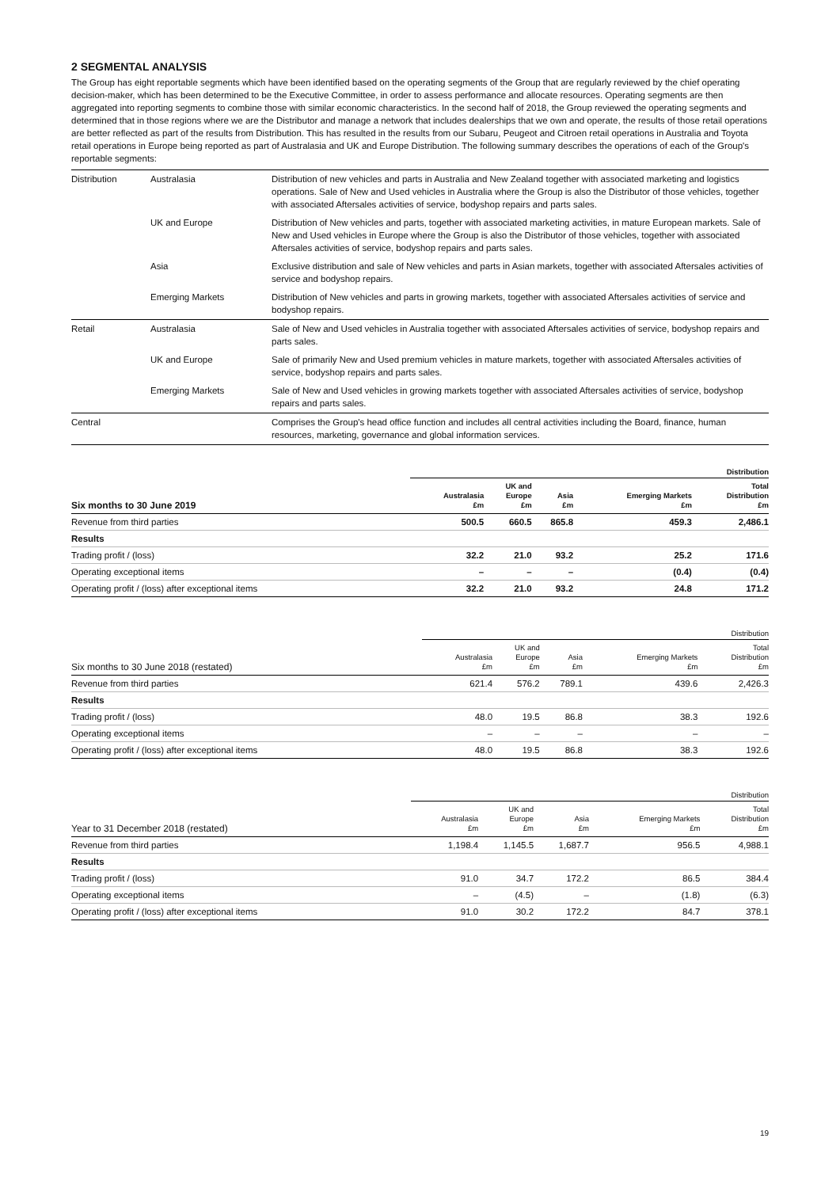2 SEGMENTAL ANALYSIS
The Group has eight reportable segments which have been identified based on the operating segments of the Group that are regularly reviewed by the chief operating decision-maker, which has been determined to be the Executive Committee, in order to assess performance and allocate resources. Operating segments are then aggregated into reporting segments to combine those with similar economic characteristics. In the second half of 2018, the Group reviewed the operating segments and determined that in those regions where we are the Distributor and manage a network that includes dealerships that we own and operate, the results of those retail operations are better reflected as part of the results from Distribution. This has resulted in the results from our Subaru, Peugeot and Citroen retail operations in Australia and Toyota retail operations in Europe being reported as part of Australasia and UK and Europe Distribution. The following summary describes the operations of each of the Group's reportable segments:
| Distribution | Australasia | Distribution of new vehicles and parts in Australia and New Zealand together with associated marketing and logistics operations. Sale of New and Used vehicles in Australia where the Group is also the Distributor of those vehicles, together with associated Aftersales activities of service, bodyshop repairs and parts sales. |
| | UK and Europe | Distribution of New vehicles and parts, together with associated marketing activities, in mature European markets. Sale of New and Used vehicles in Europe where the Group is also the Distributor of those vehicles, together with associated Aftersales activities of service, bodyshop repairs and parts sales. |
| | Asia | Exclusive distribution and sale of New vehicles and parts in Asian markets, together with associated Aftersales activities of service and bodyshop repairs. |
| | Emerging Markets | Distribution of New vehicles and parts in growing markets, together with associated Aftersales activities of service and bodyshop repairs. |
| Retail | Australasia | Sale of New and Used vehicles in Australia together with associated Aftersales activities of service, bodyshop repairs and parts sales. |
| | UK and Europe | Sale of primarily New and Used premium vehicles in mature markets, together with associated Aftersales activities of service, bodyshop repairs and parts sales. |
| | Emerging Markets | Sale of New and Used vehicles in growing markets together with associated Aftersales activities of service, bodyshop repairs and parts sales. |
| Central | | Comprises the Group's head office function and includes all central activities including the Board, finance, human resources, marketing, governance and global information services. |
| | Distribution | | | | |
| --- | --- | --- | --- | --- | --- |
| Six months to 30 June 2019 | Australasia £m | UK and Europe £m | Asia £m | Emerging Markets £m | Total Distribution £m |
| Revenue from third parties | 500.5 | 660.5 | 865.8 | 459.3 | 2,486.1 |
| Results | | | | | |
| Trading profit / (loss) | 32.2 | 21.0 | 93.2 | 25.2 | 171.6 |
| Operating exceptional items | – | – | – | (0.4) | (0.4) |
| Operating profit / (loss) after exceptional items | 32.2 | 21.0 | 93.2 | 24.8 | 171.2 |
| | Distribution | | | | |
| --- | --- | --- | --- | --- | --- |
| Six months to 30 June 2018 (restated) | Australasia £m | UK and Europe £m | Asia £m | Emerging Markets £m | Total Distribution £m |
| Revenue from third parties | 621.4 | 576.2 | 789.1 | 439.6 | 2,426.3 |
| Results | | | | | |
| Trading profit / (loss) | 48.0 | 19.5 | 86.8 | 38.3 | 192.6 |
| Operating exceptional items | – | – | – | – | – |
| Operating profit / (loss) after exceptional items | 48.0 | 19.5 | 86.8 | 38.3 | 192.6 |
| | Distribution | | | | |
| --- | --- | --- | --- | --- | --- |
| Year to 31 December 2018 (restated) | Australasia £m | UK and Europe £m | Asia £m | Emerging Markets £m | Total Distribution £m |
| Revenue from third parties | 1,198.4 | 1,145.5 | 1,687.7 | 956.5 | 4,988.1 |
| Results | | | | | |
| Trading profit / (loss) | 91.0 | 34.7 | 172.2 | 86.5 | 384.4 |
| Operating exceptional items | – | (4.5) | – | (1.8) | (6.3) |
| Operating profit / (loss) after exceptional items | 91.0 | 30.2 | 172.2 | 84.7 | 378.1 |
19